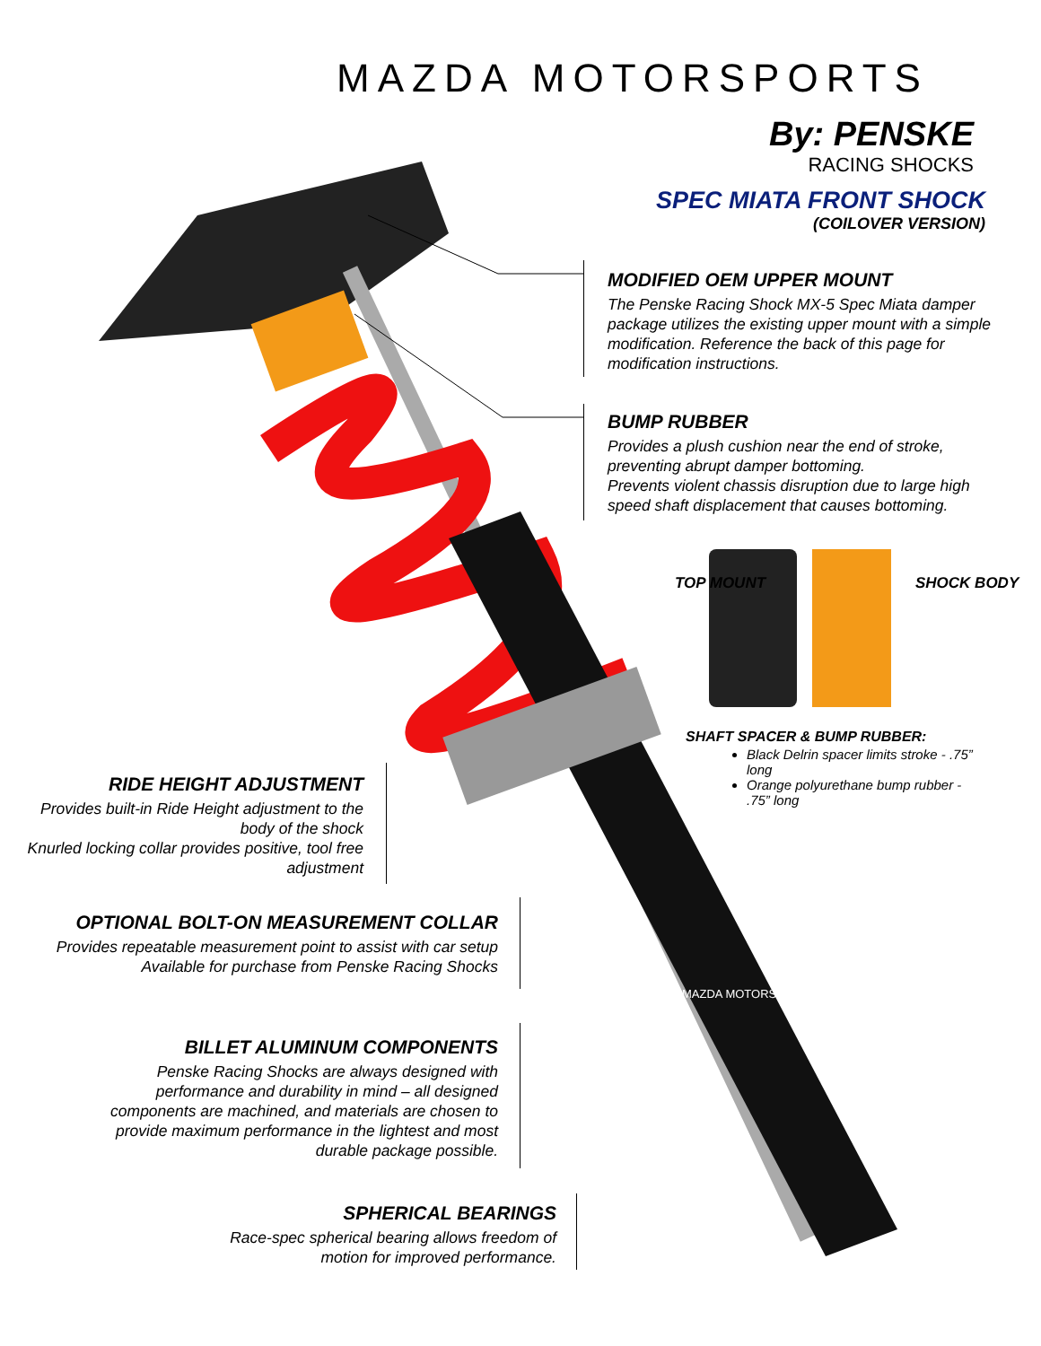MAZDA MOTORSPORTS
By: PENSKE
RACING SHOCKS
SPEC MIATA FRONT SHOCK
(COILOVER VERSION)
MODIFIED OEM UPPER MOUNT
The Penske Racing Shock MX-5 Spec Miata damper package utilizes the existing upper mount with a simple modification. Reference the back of this page for modification instructions.
BUMP RUBBER
Provides a plush cushion near the end of stroke, preventing abrupt damper bottoming.
Prevents violent chassis disruption due to large high speed shaft displacement that causes bottoming.
TOP MOUNT SHOCK BODY
SHAFT SPACER & BUMP RUBBER:
Black Delrin spacer limits stroke - .75” long
Orange polyurethane bump rubber - .75” long
RIDE HEIGHT ADJUSTMENT
Provides built-in Ride Height adjustment to the body of the shock
Knurled locking collar provides positive, tool free adjustment
OPTIONAL BOLT-ON MEASUREMENT COLLAR
Provides repeatable measurement point to assist with car setup
Available for purchase from Penske Racing Shocks
BILLET ALUMINUM COMPONENTS
Penske Racing Shocks are always designed with performance and durability in mind – all designed components are machined, and materials are chosen to provide maximum performance in the lightest and most durable package possible.
SPHERICAL BEARINGS
Race-spec spherical bearing allows freedom of motion for improved performance.
MAZDA MOTORSPORTS